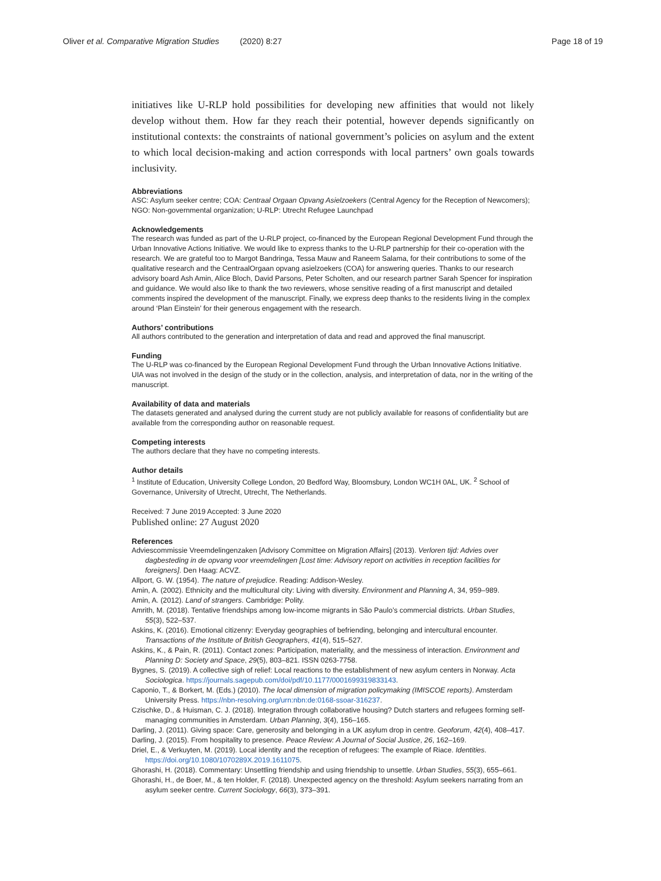Oliver et al. Comparative Migration Studies (2020) 8:27 Page 18 of 19
initiatives like U-RLP hold possibilities for developing new affinities that would not likely develop without them. How far they reach their potential, however depends significantly on institutional contexts: the constraints of national government’s policies on asylum and the extent to which local decision-making and action corresponds with local partners’ own goals towards inclusivity.
Abbreviations
ASC: Asylum seeker centre; COA: Centraal Orgaan Opvang Asielzoekers (Central Agency for the Reception of Newcomers); NGO: Non-governmental organization; U-RLP: Utrecht Refugee Launchpad
Acknowledgements
The research was funded as part of the U-RLP project, co-financed by the European Regional Development Fund through the Urban Innovative Actions Initiative. We would like to express thanks to the U-RLP partnership for their co-operation with the research. We are grateful too to Margot Bandringa, Tessa Mauw and Raneem Salama, for their contributions to some of the qualitative research and the CentraalOrgaan opvang asielzoekers (COA) for answering queries. Thanks to our research advisory board Ash Amin, Alice Bloch, David Parsons, Peter Scholten, and our research partner Sarah Spencer for inspiration and guidance. We would also like to thank the two reviewers, whose sensitive reading of a first manuscript and detailed comments inspired the development of the manuscript. Finally, we express deep thanks to the residents living in the complex around ‘Plan Einstein’ for their generous engagement with the research.
Authors’ contributions
All authors contributed to the generation and interpretation of data and read and approved the final manuscript.
Funding
The U-RLP was co-financed by the European Regional Development Fund through the Urban Innovative Actions Initiative. UIA was not involved in the design of the study or in the collection, analysis, and interpretation of data, nor in the writing of the manuscript.
Availability of data and materials
The datasets generated and analysed during the current study are not publicly available for reasons of confidentiality but are available from the corresponding author on reasonable request.
Competing interests
The authors declare that they have no competing interests.
Author details
<sup>1</sup> Institute of Education, University College London, 20 Bedford Way, Bloomsbury, London WC1H 0AL, UK. <sup>2</sup> School of Governance, University of Utrecht, Utrecht, The Netherlands.
Received: 7 June 2019 Accepted: 3 June 2020
Published online: 27 August 2020
References
Adviescommissie Vreemdelingenzaken [Advisory Committee on Migration Affairs] (2013). Verloren tijd: Advies over dagbesteding in de opvang voor vreemdelingen [Lost time: Advisory report on activities in reception facilities for foreigners]. Den Haag: ACVZ.
Allport, G. W. (1954). The nature of prejudice. Reading: Addison-Wesley.
Amin, A. (2002). Ethnicity and the multicultural city: Living with diversity. Environment and Planning A, 34, 959–989.
Amin, A. (2012). Land of strangers. Cambridge: Polity.
Amrith, M. (2018). Tentative friendships among low-income migrants in São Paulo’s commercial districts. Urban Studies, 55(3), 522–537.
Askins, K. (2016). Emotional citizenry: Everyday geographies of befriending, belonging and intercultural encounter. Transactions of the Institute of British Geographers, 41(4), 515–527.
Askins, K., & Pain, R. (2011). Contact zones: Participation, materiality, and the messiness of interaction. Environment and Planning D: Society and Space, 29(5), 803–821. ISSN 0263-7758.
Bygnes, S. (2019). A collective sigh of relief: Local reactions to the establishment of new asylum centers in Norway. Acta Sociologica. https://journals.sagepub.com/doi/pdf/10.1177/0001699319833143.
Caponio, T., & Borkert, M. (Eds.) (2010). The local dimension of migration policymaking (IMISCOE reports). Amsterdam University Press. https://nbn-resolving.org/urn:nbn:de:0168-ssoar-316237.
Czischke, D., & Huisman, C. J. (2018). Integration through collaborative housing? Dutch starters and refugees forming self-managing communities in Amsterdam. Urban Planning, 3(4), 156–165.
Darling, J. (2011). Giving space: Care, generosity and belonging in a UK asylum drop in centre. Geoforum, 42(4), 408–417.
Darling, J. (2015). From hospitality to presence. Peace Review: A Journal of Social Justice, 26, 162–169.
Driel, E., & Verkuyten, M. (2019). Local identity and the reception of refugees: The example of Riace. Identities. https://doi.org/10.1080/1070289X.2019.1611075.
Ghorashi, H. (2018). Commentary: Unsettling friendship and using friendship to unsettle. Urban Studies, 55(3), 655–661.
Ghorashi, H., de Boer, M., & ten Holder, F. (2018). Unexpected agency on the threshold: Asylum seekers narrating from an asylum seeker centre. Current Sociology, 66(3), 373–391.